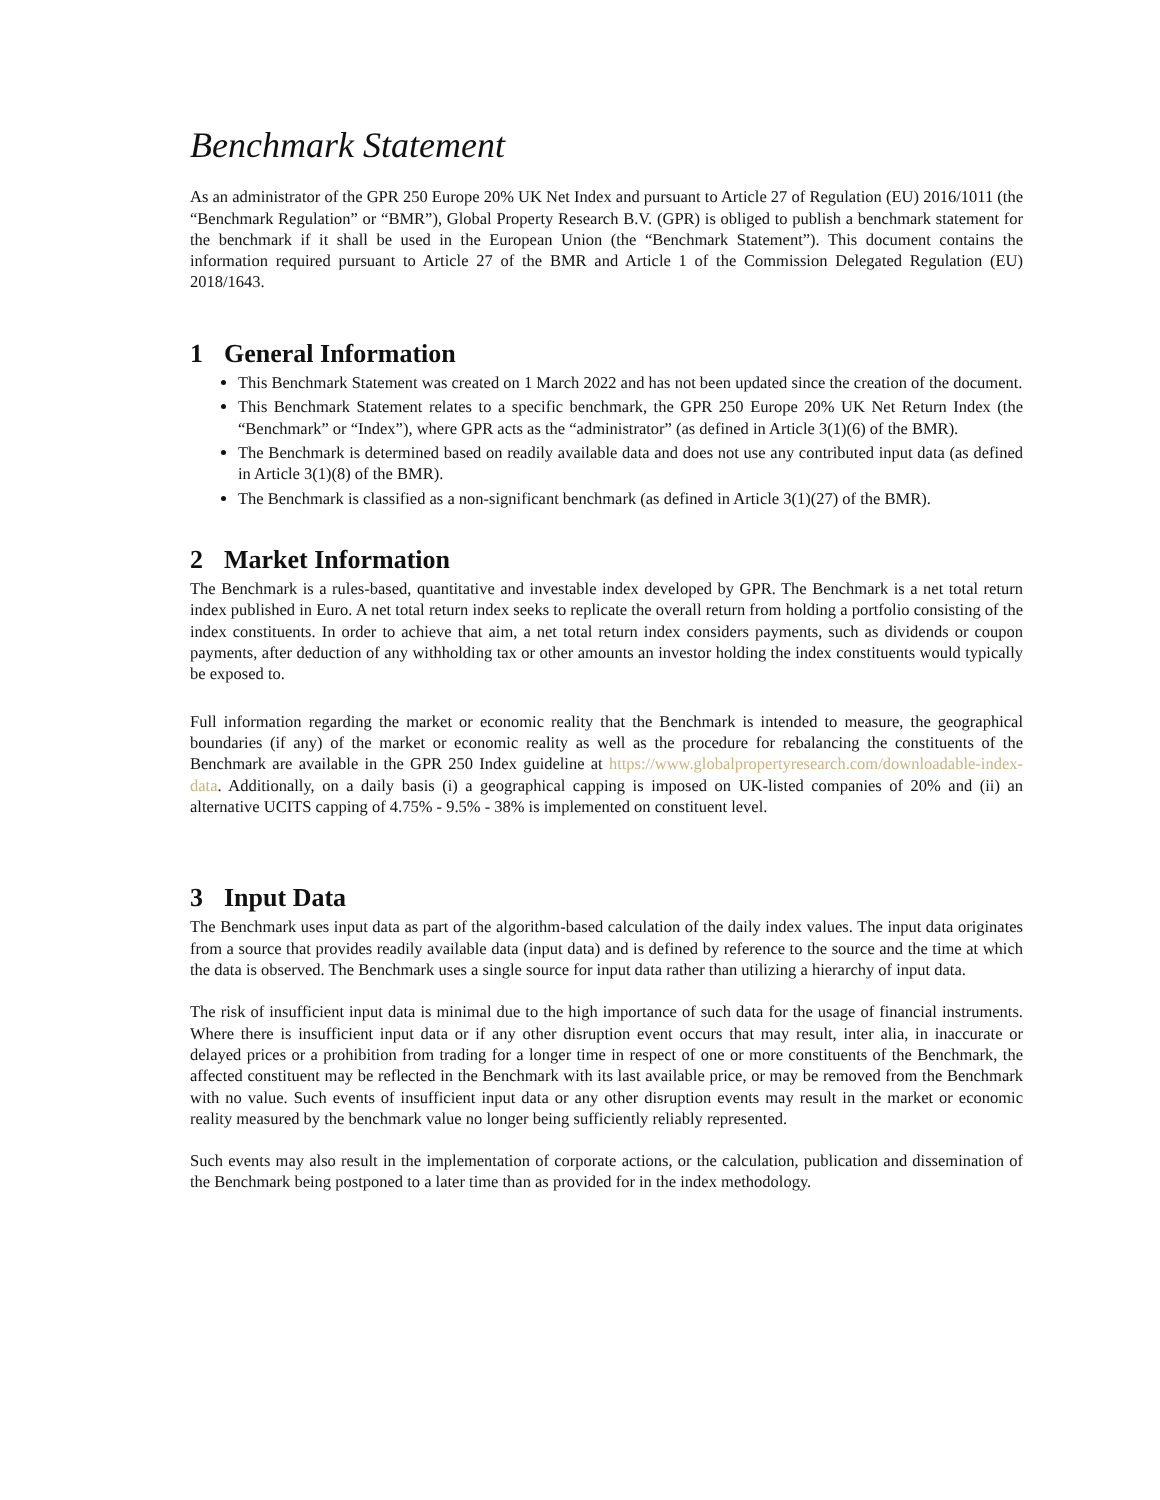Benchmark Statement
As an administrator of the GPR 250 Europe 20% UK Net Index and pursuant to Article 27 of Regulation (EU) 2016/1011 (the “Benchmark Regulation” or “BMR”), Global Property Research B.V. (GPR) is obliged to publish a benchmark statement for the benchmark if it shall be used in the European Union (the “Benchmark Statement”). This document contains the information required pursuant to Article 27 of the BMR and Article 1 of the Commission Delegated Regulation (EU) 2018/1643.
1 General Information
This Benchmark Statement was created on 1 March 2022 and has not been updated since the creation of the document.
This Benchmark Statement relates to a specific benchmark, the GPR 250 Europe 20% UK Net Return Index (the “Benchmark” or “Index”), where GPR acts as the “administrator” (as defined in Article 3(1)(6) of the BMR).
The Benchmark is determined based on readily available data and does not use any contributed input data (as defined in Article 3(1)(8) of the BMR).
The Benchmark is classified as a non-significant benchmark (as defined in Article 3(1)(27) of the BMR).
2 Market Information
The Benchmark is a rules-based, quantitative and investable index developed by GPR. The Benchmark is a net total return index published in Euro. A net total return index seeks to replicate the overall return from holding a portfolio consisting of the index constituents. In order to achieve that aim, a net total return index considers payments, such as dividends or coupon payments, after deduction of any withholding tax or other amounts an investor holding the index constituents would typically be exposed to.
Full information regarding the market or economic reality that the Benchmark is intended to measure, the geographical boundaries (if any) of the market or economic reality as well as the procedure for rebalancing the constituents of the Benchmark are available in the GPR 250 Index guideline at https://www.globalpropertyresearch.com/downloadable-index-data. Additionally, on a daily basis (i) a geographical capping is imposed on UK-listed companies of 20% and (ii) an alternative UCITS capping of 4.75% - 9.5% - 38% is implemented on constituent level.
3 Input Data
The Benchmark uses input data as part of the algorithm-based calculation of the daily index values. The input data originates from a source that provides readily available data (input data) and is defined by reference to the source and the time at which the data is observed. The Benchmark uses a single source for input data rather than utilizing a hierarchy of input data.
The risk of insufficient input data is minimal due to the high importance of such data for the usage of financial instruments. Where there is insufficient input data or if any other disruption event occurs that may result, inter alia, in inaccurate or delayed prices or a prohibition from trading for a longer time in respect of one or more constituents of the Benchmark, the affected constituent may be reflected in the Benchmark with its last available price, or may be removed from the Benchmark with no value. Such events of insufficient input data or any other disruption events may result in the market or economic reality measured by the benchmark value no longer being sufficiently reliably represented.
Such events may also result in the implementation of corporate actions, or the calculation, publication and dissemination of the Benchmark being postponed to a later time than as provided for in the index methodology.